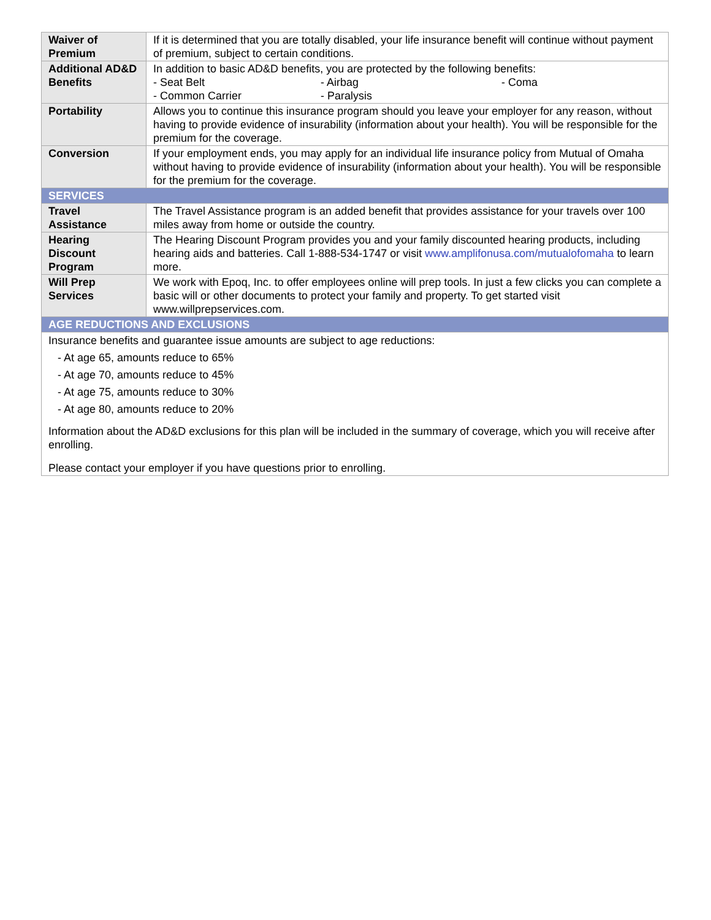| Waiver of Premium | If it is determined that you are totally disabled, your life insurance benefit will continue without payment of premium, subject to certain conditions. |
| Additional AD&D Benefits | In addition to basic AD&D benefits, you are protected by the following benefits: - Seat Belt - Airbag - Coma - Common Carrier - Paralysis |
| Portability | Allows you to continue this insurance program should you leave your employer for any reason, without having to provide evidence of insurability (information about your health). You will be responsible for the premium for the coverage. |
| Conversion | If your employment ends, you may apply for an individual life insurance policy from Mutual of Omaha without having to provide evidence of insurability (information about your health). You will be responsible for the premium for the coverage. |
| SERVICES | |
| Travel Assistance | The Travel Assistance program is an added benefit that provides assistance for your travels over 100 miles away from home or outside the country. |
| Hearing Discount Program | The Hearing Discount Program provides you and your family discounted hearing products, including hearing aids and batteries. Call 1-888-534-1747 or visit www.amplifonusa.com/mutualofomaha to learn more. |
| Will Prep Services | We work with Epoq, Inc. to offer employees online will prep tools. In just a few clicks you can complete a basic will or other documents to protect your family and property. To get started visit www.willprepservices.com. |
| AGE REDUCTIONS AND EXCLUSIONS | |
| Insurance benefits and guarantee issue amounts are subject to age reductions: - At age 65, amounts reduce to 65% - At age 70, amounts reduce to 45% - At age 75, amounts reduce to 30% - At age 80, amounts reduce to 20% Information about the AD&D exclusions for this plan will be included in the summary of coverage, which you will receive after enrolling. Please contact your employer if you have questions prior to enrolling. | |